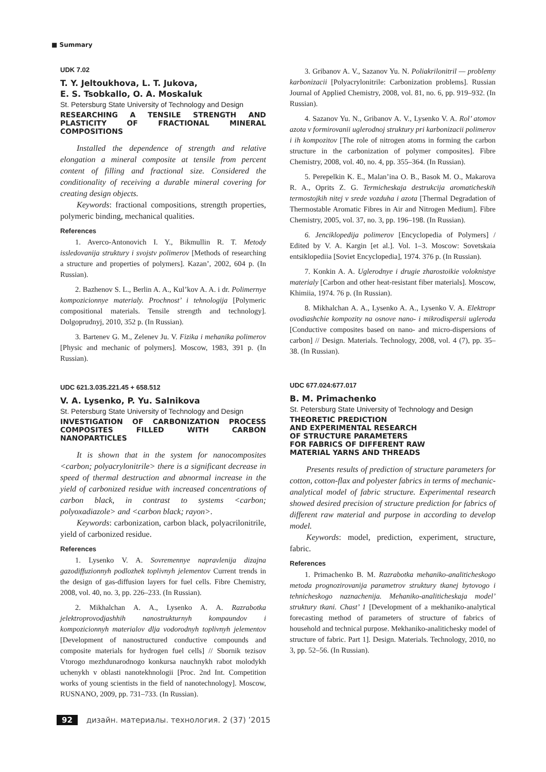■ Summary
UDK 7.02
T. Y. Jeltoukhova, L. T. Jukova,
E. S. Tsobkallo, O. A. Moskaluk
St. Petersburg State University of Technology and Design
RESEARCHING A TENSILE STRENGTH AND PLASTICITY OF FRACTIONAL MINERAL COMPOSITIONS
Installed the dependence of strength and relative elongation a mineral composite at tensile from percent content of filling and fractional size. Considered the conditionality of receiving a durable mineral covering for creating design objects.
Keywords: fractional compositions, strength properties, polymeric binding, mechanical qualities.
References
1. Averco-Antonovich I. Y., Bikmullin R. T. Metody issledovanija struktury i svojstv polimerov [Methods of researching a structure and properties of polymers]. Kazan’, 2002, 604 p. (In Russian).
2. Bazhenov S. L., Berlin A. A., Kul’kov A. A. i dr. Polimernye kompozicionnye materialy. Prochnost’ i tehnologija [Polymeric compositional materials. Tensile strength and technology]. Dolgoprudnyj, 2010, 352 p. (In Russian).
3. Bartenev G. M., Zelenev Ju. V. Fizika i mehanika polimerov [Physic and mechanic of polymers]. Moscow, 1983, 391 p. (In Russian).
UDC 621.3.035.221.45 + 658.512
V. A. Lysenko, P. Yu. Salnikova
St. Petersburg State University of Technology and Design
INVESTIGATION OF CARBONIZATION PROCESS COMPOSITES FILLED WITH CARBON NANOPARTICLES
It is shown that in the system for nanocomposites <carbon; polyacrylonitrile> there is a significant decrease in speed of thermal destruction and abnormal increase in the yield of carbonized residue with increased concentrations of carbon black, in contrast to systems <carbon; polyoxadiazole> and <carbon black; rayon>.
Keywords: carbonization, carbon black, polyacrilonitrile, yield of carbonized residue.
References
1. Lysenko V. A. Sovremennye napravlenija dizajna gazodiffuzionnyh podlozhek toplivnyh jelementov Current trends in the design of gas-diffusion layers for fuel cells. Fibre Chemistry, 2008, vol. 40, no. 3, pp. 226–233. (In Russian).
2. Mikhalchan A. A., Lysenko A. A. Razrabotka jelektroprovodjashhih nanostrukturnyh kompaundov i kompozicionnyh materialov dlja vodorodnyh toplivnyh jelementov [Development of nanostructured conductive compounds and composite materials for hydrogen fuel cells] // Sbornik tezisov Vtorogo mezhdunarodnogo konkursa nauchnykh rabot molodykh uchenykh v oblasti nanotekhnologii [Proc. 2nd Int. Competition works of young scientists in the field of nanotechnology]. Moscow, RUSNANO, 2009, pp. 731–733. (In Russian).
3. Gribanov A. V., Sazanov Yu. N. Poliakrilonitril — problemy karbonizacii [Polyacrylonitrile: Carbonization problems]. Russian Journal of Applied Chemistry, 2008, vol. 81, no. 6, pp. 919–932. (In Russian).
4. Sazanov Yu. N., Gribanov A. V., Lysenko V. A. Rol’ atomov azota v formirovanii uglerodnoj struktury pri karbonizacii polimerov i ih kompozitov [The role of nitrogen atoms in forming the carbon structure in the carbonization of polymer composites]. Fibre Chemistry, 2008, vol. 40, no. 4, pp. 355–364. (In Russian).
5. Perepelkin K. E., Malan’ina O. B., Basok M. O., Makarova R. A., Oprits Z. G. Termicheskaja destrukcija aromaticheskih termostojkih nitej v srede vozduha i azota [Thermal Degradation of Thermostable Aromatic Fibres in Air and Nitrogen Medium]. Fibre Chemistry, 2005, vol. 37, no. 3, pp. 196–198. (In Russian).
6. Jenciklopedija polimerov [Encyclopedia of Polymers] / Edited by V. A. Kargin [et al.]. Vol. 1–3. Moscow: Sovetskaia entsiklopediia [Soviet Encyclopedia], 1974. 376 p. (In Russian).
7. Konkin A. A. Uglerodnye i drugie zharostoikie voloknistye materialy [Carbon and other heat-resistant fiber materials]. Moscow, Khimiia, 1974. 76 p. (In Russian).
8. Mikhalchan A. A., Lysenko A. A., Lysenko V. A. Elektropr ovodiashchie kompozity na osnove nano- i mikrodispersii ugleroda [Conductive composites based on nano- and micro-dispersions of carbon] // Design. Materials. Technology, 2008, vol. 4 (7), pp. 35–38. (In Russian).
UDC 677.024:677.017
B. M. Primachenko
St. Petersburg State University of Technology and Design
THEORETIC PREDICTION
AND EXPERIMENTAL RESEARCH
OF STRUCTURE PARAMETERS
FOR FABRICS OF DIFFERENT RAW
MATERIAL YARNS AND THREADS
Presents results of prediction of structure parameters for cotton, cotton-flax and polyester fabrics in terms of mechanic-analytical model of fabric structure. Experimental research showed desired precision of structure prediction for fabrics of different raw material and purpose in according to develop model.
Keywords: model, prediction, experiment, structure, fabric.
References
1. Primachenko B. M. Razrabotka mehaniko-analiticheskogo metoda prognozirovanija parametrov struktury tkanej bytovogo i tehnicheskogo naznachenija. Mehaniko-analiticheskaja model’ struktury tkani. Chast’ 1 [Development of a mekhaniko-analytical forecasting method of parameters of structure of fabrics of household and technical purpose. Mekhaniko-analitichesky model of structure of fabric. Part 1]. Design. Materials. Technology, 2010, no 3, pp. 52–56. (In Russian).
92 дизайн. материалы. технология. 2 (37) ’2015